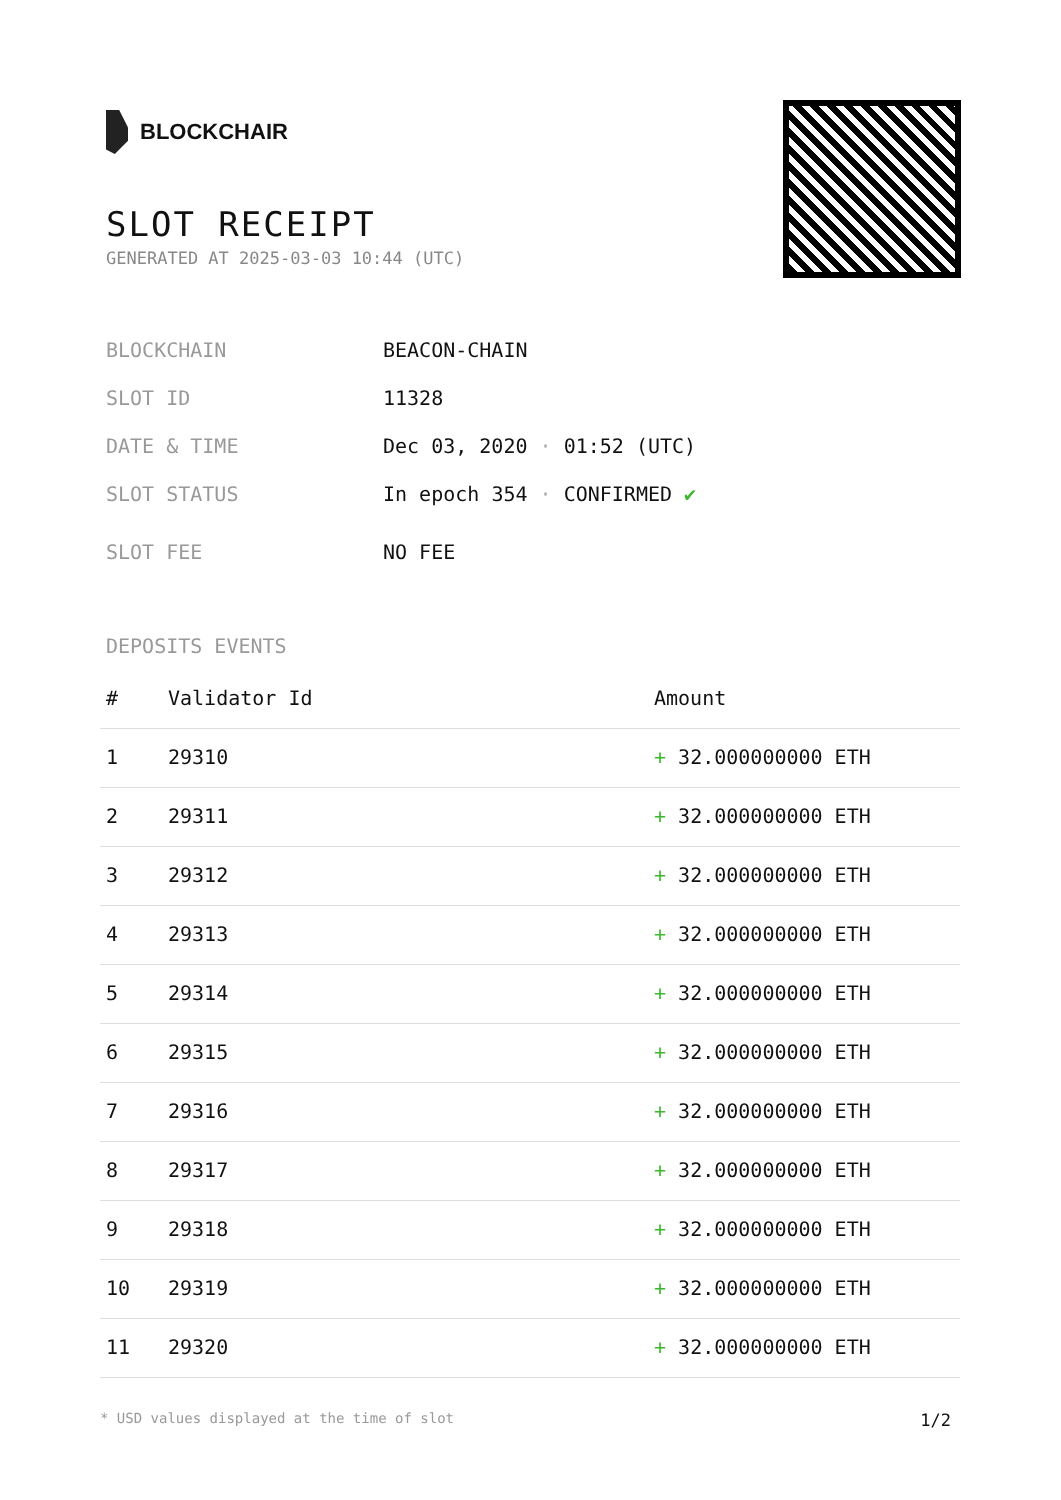BLOCKCHAIR
SLOT RECEIPT
GENERATED AT 2025-03-03 10:44 (UTC)
BLOCKCHAIN BEACON-CHAIN
SLOT ID 11328
DATE & TIME Dec 03, 2020 · 01:52 (UTC)
SLOT STATUS In epoch 354 · CONFIRMED ✔
SLOT FEE NO FEE
DEPOSITS EVENTS
| # | Validator Id | Amount |
| --- | --- | --- |
| 1 | 29310 | + 32.000000000 ETH |
| 2 | 29311 | + 32.000000000 ETH |
| 3 | 29312 | + 32.000000000 ETH |
| 4 | 29313 | + 32.000000000 ETH |
| 5 | 29314 | + 32.000000000 ETH |
| 6 | 29315 | + 32.000000000 ETH |
| 7 | 29316 | + 32.000000000 ETH |
| 8 | 29317 | + 32.000000000 ETH |
| 9 | 29318 | + 32.000000000 ETH |
| 10 | 29319 | + 32.000000000 ETH |
| 11 | 29320 | + 32.000000000 ETH |
* USD values displayed at the time of slot 1/2